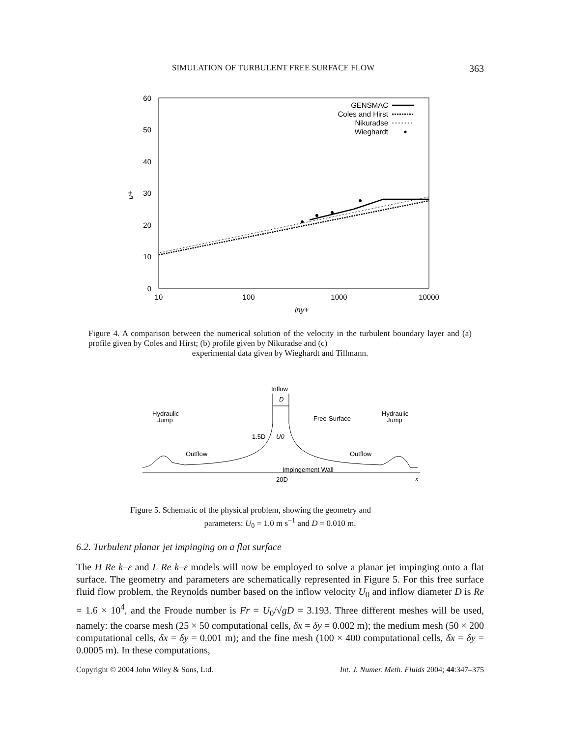SIMULATION OF TURBULENT FREE SURFACE FLOW 363
60
50
40
30
20
10
0
10
100
1000
10000
u+
lny+
GENSMAC
Coles and Hirst
Nikuradse
Wieghardt
Figure 4. A comparison between the numerical solution of the velocity in the turbulent boundary layer and (a) profile given by Coles and Hirst; (b) profile given by Nikuradse and (c)
experimental data given by Wieghardt and Tillmann.
Inflow
D
Hydraulic
Jump
Hydraulic
Jump
Free-Surface
1.5D
U0
Outflow
Outflow
Impingement Wall
20D
x
Figure 5. Schematic of the physical problem, showing the geometry and
parameters: U<sub>0</sub> = 1.0 m s<sup>−1</sup> and D = 0.010 m.
6.2. Turbulent planar jet impinging on a flat surface
The H Re k–ε and L Re k–ε models will now be employed to solve a planar jet impinging onto a flat surface. The geometry and parameters are schematically represented in Figure 5. For this free surface fluid flow problem, the Reynolds number based on the inflow velocity U<sub>0</sub> and inflow diameter D is Re = 1.6 × 10<sup>4</sup>, and the Froude number is Fr = U<sub>0</sub>/√gD = 3.193. Three different meshes will be used, namely: the coarse mesh (25 × 50 computational cells, δx = δy = 0.002 m); the medium mesh (50 × 200 computational cells, δx = δy = 0.001 m); and the fine mesh (100 × 400 computational cells, δx = δy = 0.0005 m). In these computations,
Copyright © 2004 John Wiley & Sons, Ltd. Int. J. Numer. Meth. Fluids 2004; 44:347–375